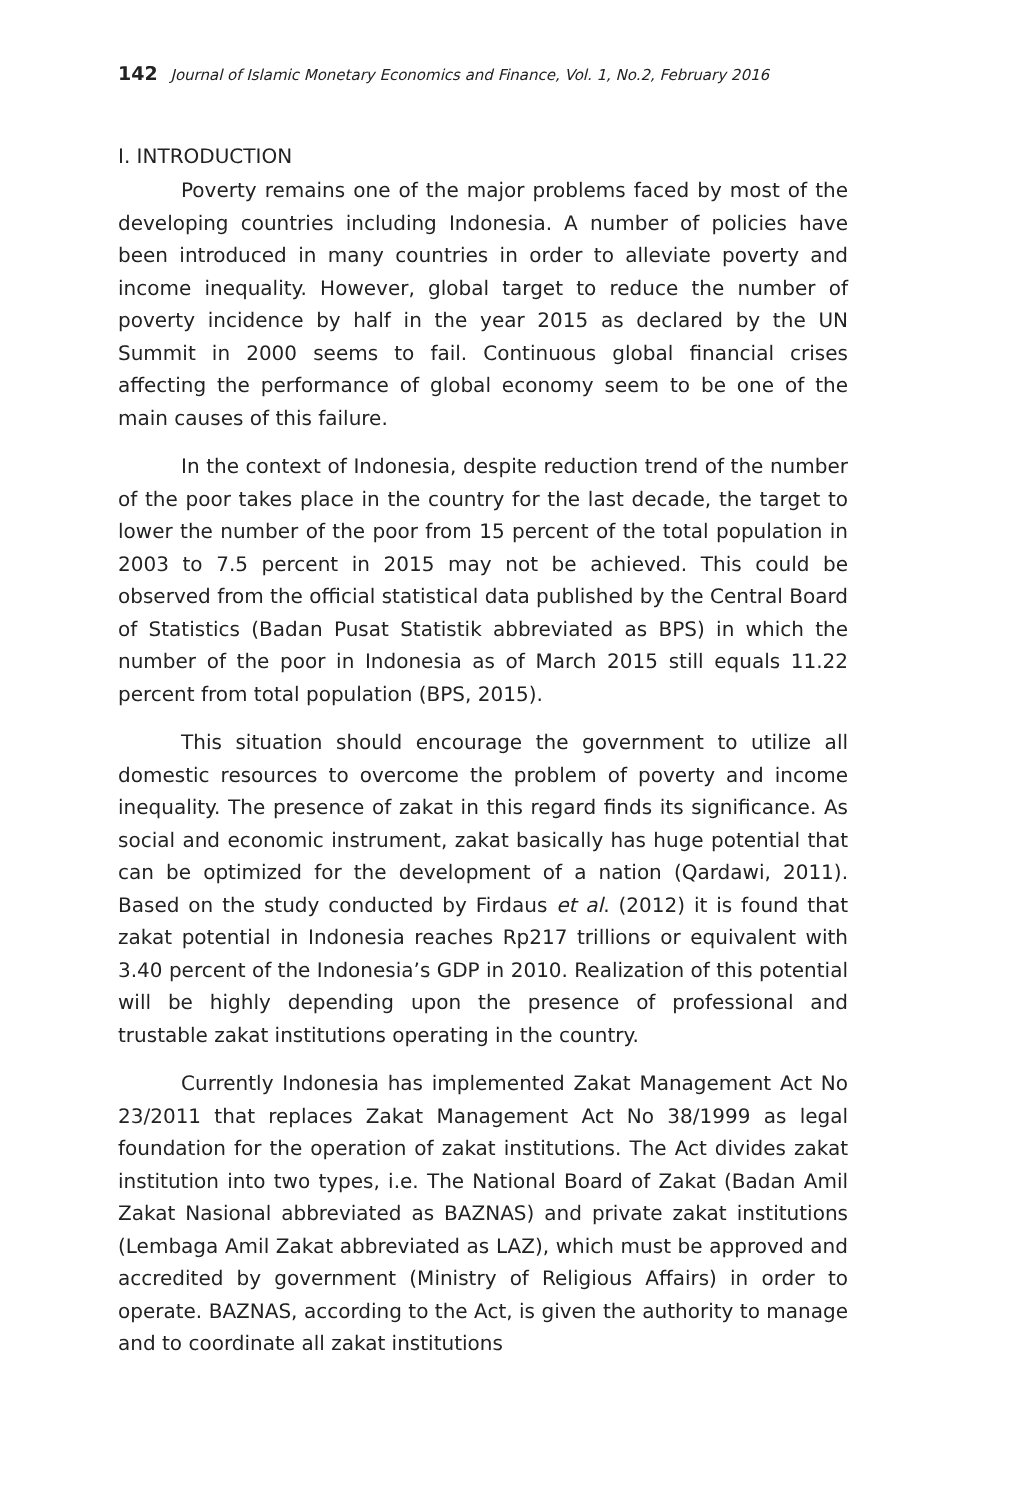142 Journal of Islamic Monetary Economics and Finance, Vol. 1, No.2, February 2016
I. INTRODUCTION
Poverty remains one of the major problems faced by most of the developing countries including Indonesia. A number of policies have been introduced in many countries in order to alleviate poverty and income inequality. However, global target to reduce the number of poverty incidence by half in the year 2015 as declared by the UN Summit in 2000 seems to fail. Continuous global financial crises affecting the performance of global economy seem to be one of the main causes of this failure.
In the context of Indonesia, despite reduction trend of the number of the poor takes place in the country for the last decade, the target to lower the number of the poor from 15 percent of the total population in 2003 to 7.5 percent in 2015 may not be achieved. This could be observed from the official statistical data published by the Central Board of Statistics (Badan Pusat Statistik abbreviated as BPS) in which the number of the poor in Indonesia as of March 2015 still equals 11.22 percent from total population (BPS, 2015).
This situation should encourage the government to utilize all domestic resources to overcome the problem of poverty and income inequality. The presence of zakat in this regard finds its significance. As social and economic instrument, zakat basically has huge potential that can be optimized for the development of a nation (Qardawi, 2011). Based on the study conducted by Firdaus et al. (2012) it is found that zakat potential in Indonesia reaches Rp217 trillions or equivalent with 3.40 percent of the Indonesia’s GDP in 2010. Realization of this potential will be highly depending upon the presence of professional and trustable zakat institutions operating in the country.
Currently Indonesia has implemented Zakat Management Act No 23/2011 that replaces Zakat Management Act No 38/1999 as legal foundation for the operation of zakat institutions. The Act divides zakat institution into two types, i.e. The National Board of Zakat (Badan Amil Zakat Nasional abbreviated as BAZNAS) and private zakat institutions (Lembaga Amil Zakat abbreviated as LAZ), which must be approved and accredited by government (Ministry of Religious Affairs) in order to operate. BAZNAS, according to the Act, is given the authority to manage and to coordinate all zakat institutions